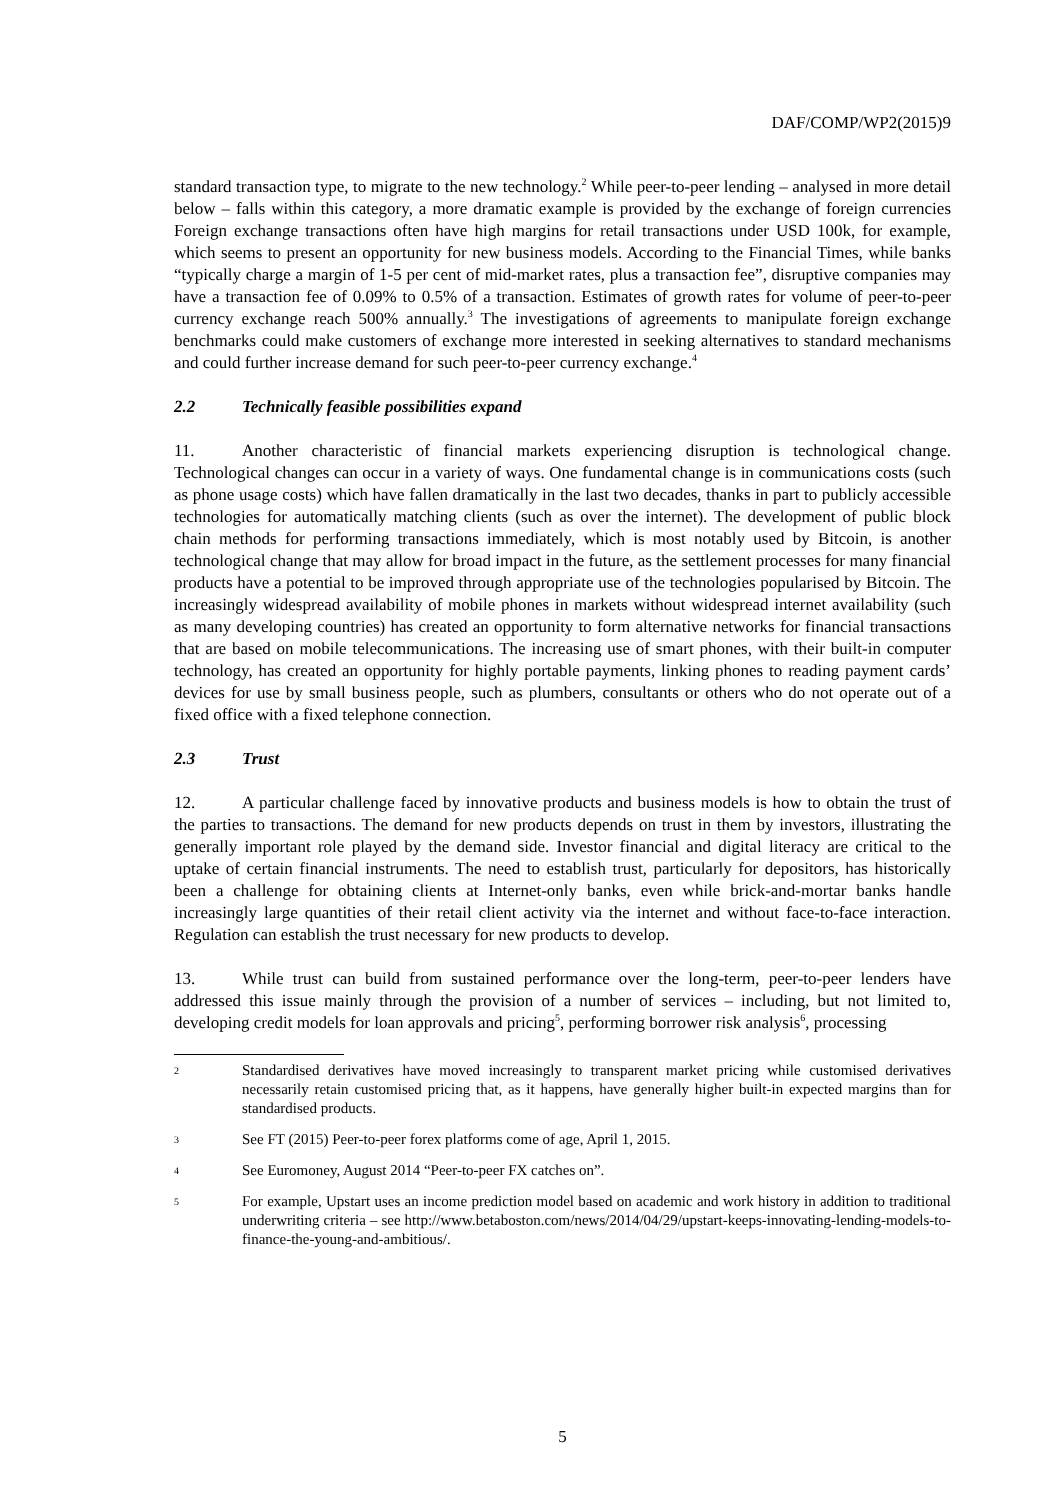DAF/COMP/WP2(2015)9
standard transaction type, to migrate to the new technology.<sup>2</sup> While peer-to-peer lending – analysed in more detail below – falls within this category, a more dramatic example is provided by the exchange of foreign currencies Foreign exchange transactions often have high margins for retail transactions under USD 100k, for example, which seems to present an opportunity for new business models. According to the Financial Times, while banks “typically charge a margin of 1-5 per cent of mid-market rates, plus a transaction fee”, disruptive companies may have a transaction fee of 0.09% to 0.5% of a transaction. Estimates of growth rates for volume of peer-to-peer currency exchange reach 500% annually.<sup>3</sup> The investigations of agreements to manipulate foreign exchange benchmarks could make customers of exchange more interested in seeking alternatives to standard mechanisms and could further increase demand for such peer-to-peer currency exchange.<sup>4</sup>
2.2 Technically feasible possibilities expand
11. Another characteristic of financial markets experiencing disruption is technological change. Technological changes can occur in a variety of ways. One fundamental change is in communications costs (such as phone usage costs) which have fallen dramatically in the last two decades, thanks in part to publicly accessible technologies for automatically matching clients (such as over the internet). The development of public block chain methods for performing transactions immediately, which is most notably used by Bitcoin, is another technological change that may allow for broad impact in the future, as the settlement processes for many financial products have a potential to be improved through appropriate use of the technologies popularised by Bitcoin. The increasingly widespread availability of mobile phones in markets without widespread internet availability (such as many developing countries) has created an opportunity to form alternative networks for financial transactions that are based on mobile telecommunications. The increasing use of smart phones, with their built-in computer technology, has created an opportunity for highly portable payments, linking phones to reading payment cards’ devices for use by small business people, such as plumbers, consultants or others who do not operate out of a fixed office with a fixed telephone connection.
2.3 Trust
12. A particular challenge faced by innovative products and business models is how to obtain the trust of the parties to transactions. The demand for new products depends on trust in them by investors, illustrating the generally important role played by the demand side. Investor financial and digital literacy are critical to the uptake of certain financial instruments. The need to establish trust, particularly for depositors, has historically been a challenge for obtaining clients at Internet-only banks, even while brick-and-mortar banks handle increasingly large quantities of their retail client activity via the internet and without face-to-face interaction. Regulation can establish the trust necessary for new products to develop.
13. While trust can build from sustained performance over the long-term, peer-to-peer lenders have addressed this issue mainly through the provision of a number of services – including, but not limited to, developing credit models for loan approvals and pricing<sup>5</sup>, performing borrower risk analysis<sup>6</sup>, processing
2 Standardised derivatives have moved increasingly to transparent market pricing while customised derivatives necessarily retain customised pricing that, as it happens, have generally higher built-in expected margins than for standardised products.
3 See FT (2015) Peer-to-peer forex platforms come of age, April 1, 2015.
4 See Euromoney, August 2014 “Peer-to-peer FX catches on”.
5 For example, Upstart uses an income prediction model based on academic and work history in addition to traditional underwriting criteria – see http://www.betaboston.com/news/2014/04/29/upstart-keeps-innovating-lending-models-to-finance-the-young-and-ambitious/.
5